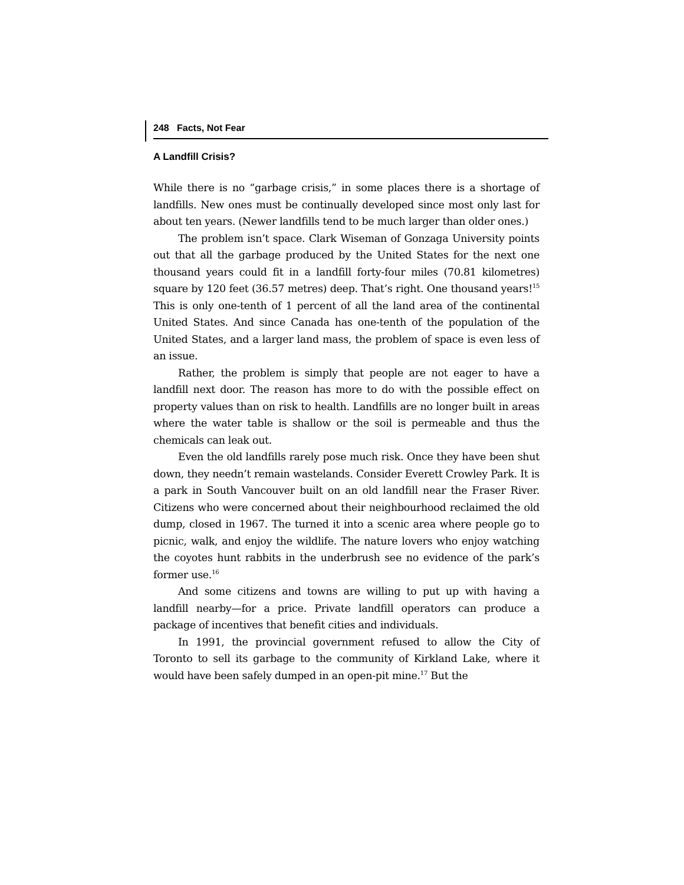248 Facts, Not Fear
A Landfill Crisis?
While there is no “garbage crisis,” in some places there is a shortage of landfills. New ones must be continually developed since most only last for about ten years. (Newer landfills tend to be much larger than older ones.)
The problem isn’t space. Clark Wiseman of Gonzaga University points out that all the garbage produced by the United States for the next one thousand years could fit in a landfill forty-four miles (70.81 kilometres) square by 120 feet (36.57 metres) deep. That’s right. One thousand years!<sup>15</sup> This is only one-tenth of 1 percent of all the land area of the continental United States. And since Canada has one-tenth of the population of the United States, and a larger land mass, the problem of space is even less of an issue.
Rather, the problem is simply that people are not eager to have a landfill next door. The reason has more to do with the possible effect on property values than on risk to health. Landfills are no longer built in areas where the water table is shallow or the soil is permeable and thus the chemicals can leak out.
Even the old landfills rarely pose much risk. Once they have been shut down, they needn’t remain wastelands. Consider Everett Crowley Park. It is a park in South Vancouver built on an old landfill near the Fraser River. Citizens who were concerned about their neighbourhood reclaimed the old dump, closed in 1967. The turned it into a scenic area where people go to picnic, walk, and enjoy the wildlife. The nature lovers who enjoy watching the coyotes hunt rabbits in the underbrush see no evidence of the park’s former use.<sup>16</sup>
And some citizens and towns are willing to put up with having a landfill nearby—for a price. Private landfill operators can produce a package of incentives that benefit cities and individuals.
In 1991, the provincial government refused to allow the City of Toronto to sell its garbage to the community of Kirkland Lake, where it would have been safely dumped in an open-pit mine.<sup>17</sup> But the